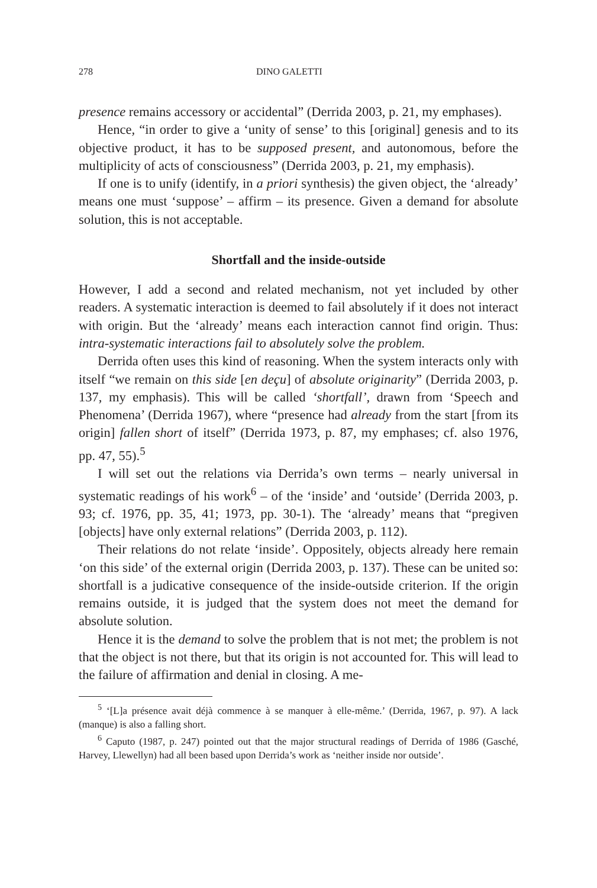278 DINO GALETTI
presence remains accessory or accidental” (Derrida 2003, p. 21, my emphases).
Hence, “in order to give a ‘unity of sense’ to this [original] genesis and to its objective product, it has to be supposed present, and autonomous, before the multiplicity of acts of consciousness” (Derrida 2003, p. 21, my emphasis).
If one is to unify (identify, in a priori synthesis) the given object, the ‘already’ means one must ‘suppose’ – affirm – its presence. Given a demand for absolute solution, this is not acceptable.
Shortfall and the inside-outside
However, I add a second and related mechanism, not yet included by other readers. A systematic interaction is deemed to fail absolutely if it does not interact with origin. But the ‘already’ means each interaction cannot find origin. Thus: intra-systematic interactions fail to absolutely solve the problem.
Derrida often uses this kind of reasoning. When the system interacts only with itself “we remain on this side [en deçu] of absolute originarity” (Derrida 2003, p. 137, my emphasis). This will be called ‘shortfall’, drawn from ‘Speech and Phenomena’ (Derrida 1967), where “presence had already from the start [from its origin] fallen short of itself” (Derrida 1973, p. 87, my emphases; cf. also 1976, pp. 47, 55).<sup>5</sup>
I will set out the relations via Derrida’s own terms – nearly universal in systematic readings of his work<sup>6</sup> – of the ‘inside’ and ‘outside’ (Derrida 2003, p. 93; cf. 1976, pp. 35, 41; 1973, pp. 30-1). The ‘already’ means that “pregiven [objects] have only external relations” (Derrida 2003, p. 112).
Their relations do not relate ‘inside’. Oppositely, objects already here remain ‘on this side’ of the external origin (Derrida 2003, p. 137). These can be united so: shortfall is a judicative consequence of the inside-outside criterion. If the origin remains outside, it is judged that the system does not meet the demand for absolute solution.
Hence it is the demand to solve the problem that is not met; the problem is not that the object is not there, but that its origin is not accounted for. This will lead to the failure of affirmation and denial in closing. A me-
<sup>5</sup> ‘[L]a présence avait déjà commence à se manquer à elle-même.’ (Derrida, 1967, p. 97). A lack (manque) is also a falling short.
<sup>6</sup> Caputo (1987, p. 247) pointed out that the major structural readings of Derrida of 1986 (Gasché, Harvey, Llewellyn) had all been based upon Derrida’s work as ‘neither inside nor outside’.